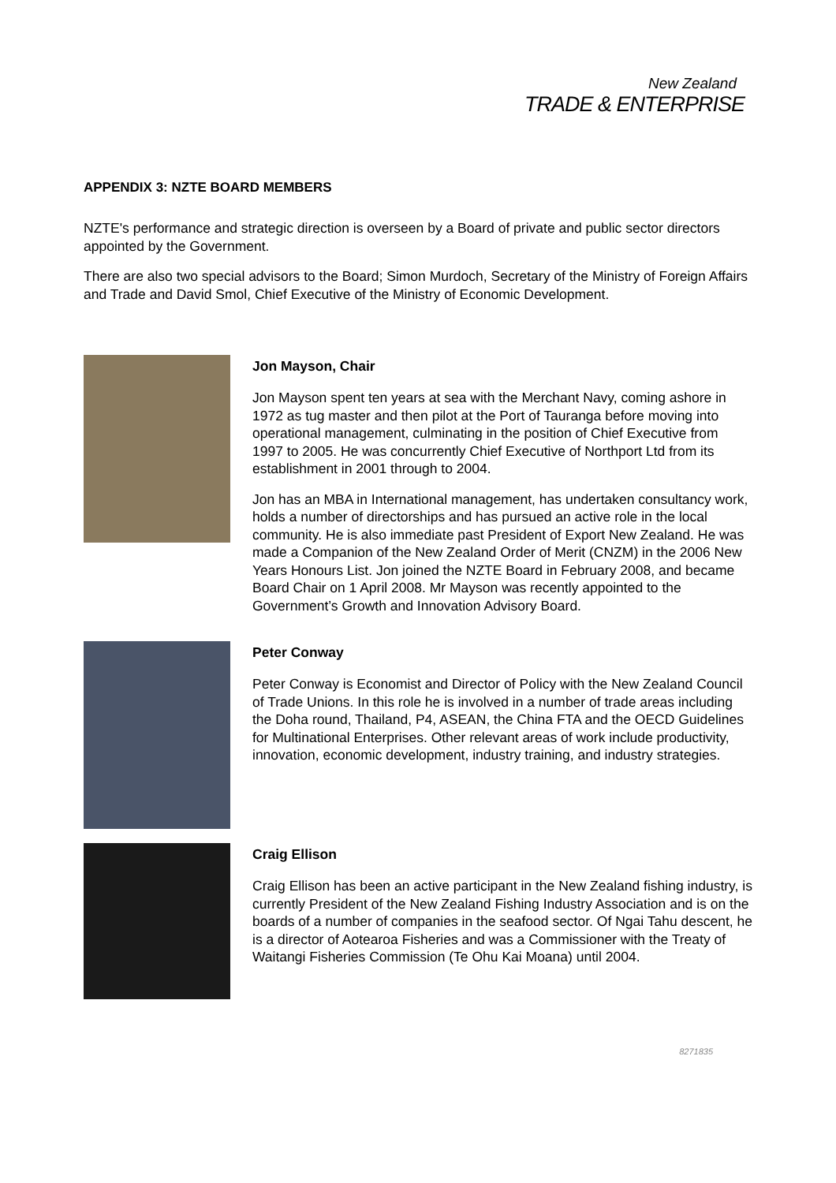New Zealand
TRADE & ENTERPRISE
APPENDIX 3: NZTE BOARD MEMBERS
NZTE's performance and strategic direction is overseen by a Board of private and public sector directors appointed by the Government.
There are also two special advisors to the Board; Simon Murdoch, Secretary of the Ministry of Foreign Affairs and Trade and David Smol, Chief Executive of the Ministry of Economic Development.
Jon Mayson, Chair
Jon Mayson spent ten years at sea with the Merchant Navy, coming ashore in 1972 as tug master and then pilot at the Port of Tauranga before moving into operational management, culminating in the position of Chief Executive from 1997 to 2005. He was concurrently Chief Executive of Northport Ltd from its establishment in 2001 through to 2004.
Jon has an MBA in International management, has undertaken consultancy work, holds a number of directorships and has pursued an active role in the local community. He is also immediate past President of Export New Zealand. He was made a Companion of the New Zealand Order of Merit (CNZM) in the 2006 New Years Honours List. Jon joined the NZTE Board in February 2008, and became Board Chair on 1 April 2008. Mr Mayson was recently appointed to the Government’s Growth and Innovation Advisory Board.
Peter Conway
Peter Conway is Economist and Director of Policy with the New Zealand Council of Trade Unions. In this role he is involved in a number of trade areas including the Doha round, Thailand, P4, ASEAN, the China FTA and the OECD Guidelines for Multinational Enterprises. Other relevant areas of work include productivity, innovation, economic development, industry training, and industry strategies.
Craig Ellison
Craig Ellison has been an active participant in the New Zealand fishing industry, is currently President of the New Zealand Fishing Industry Association and is on the boards of a number of companies in the seafood sector. Of Ngai Tahu descent, he is a director of Aotearoa Fisheries and was a Commissioner with the Treaty of Waitangi Fisheries Commission (Te Ohu Kai Moana) until 2004.
8271835